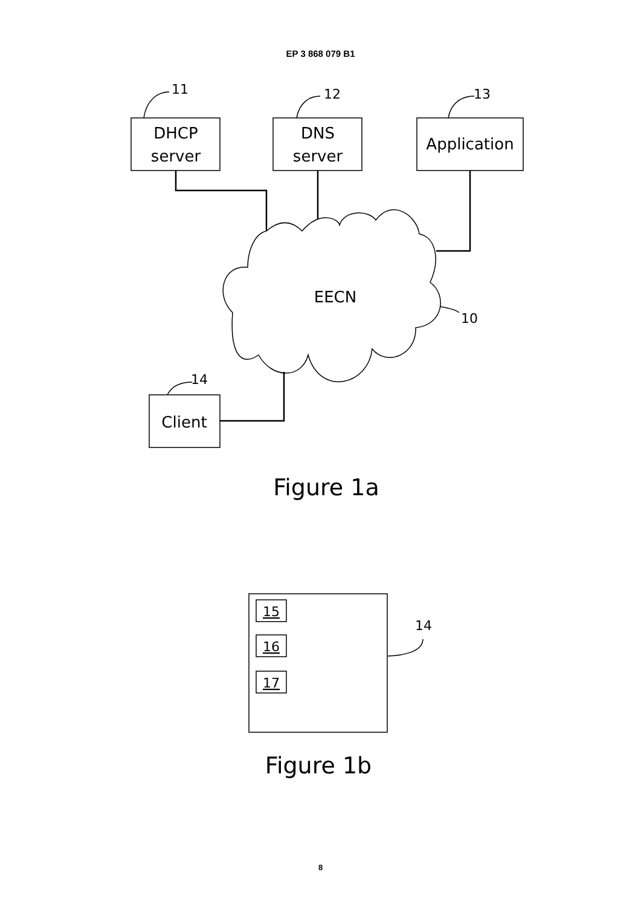EP 3 868 079 B1
DHCP
server
DNS
server
Application
Client
EECN
Figure 1a
Figure 1b
11
12
13
10
14
14
15
16
17
8